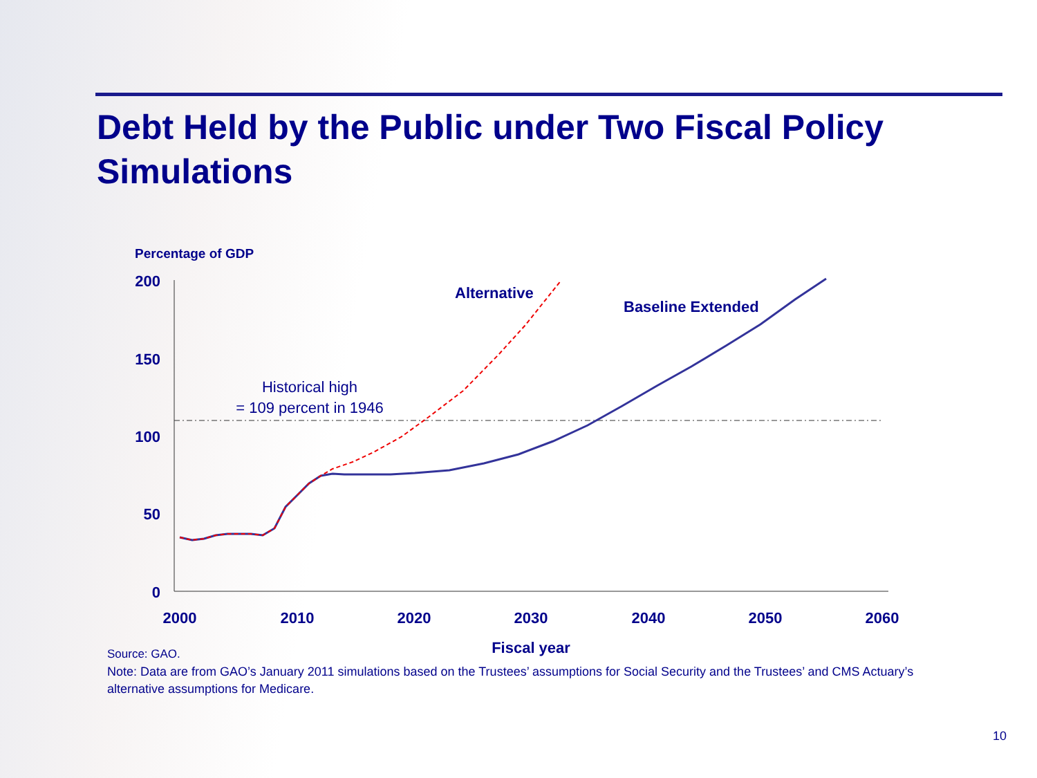Debt Held by the Public under Two Fiscal Policy
Simulations
Percentage of GDP
200
150
100
50
0
2000
2010
2020
2030
2040
2050
2060
Fiscal year
Alternative
Baseline Extended
Historical high
= 109 percent in 1946
Source: GAO.
Note: Data are from GAO’s January 2011 simulations based on the Trustees’ assumptions for Social Security and the Trustees’ and CMS Actuary’s alternative assumptions for Medicare.
10